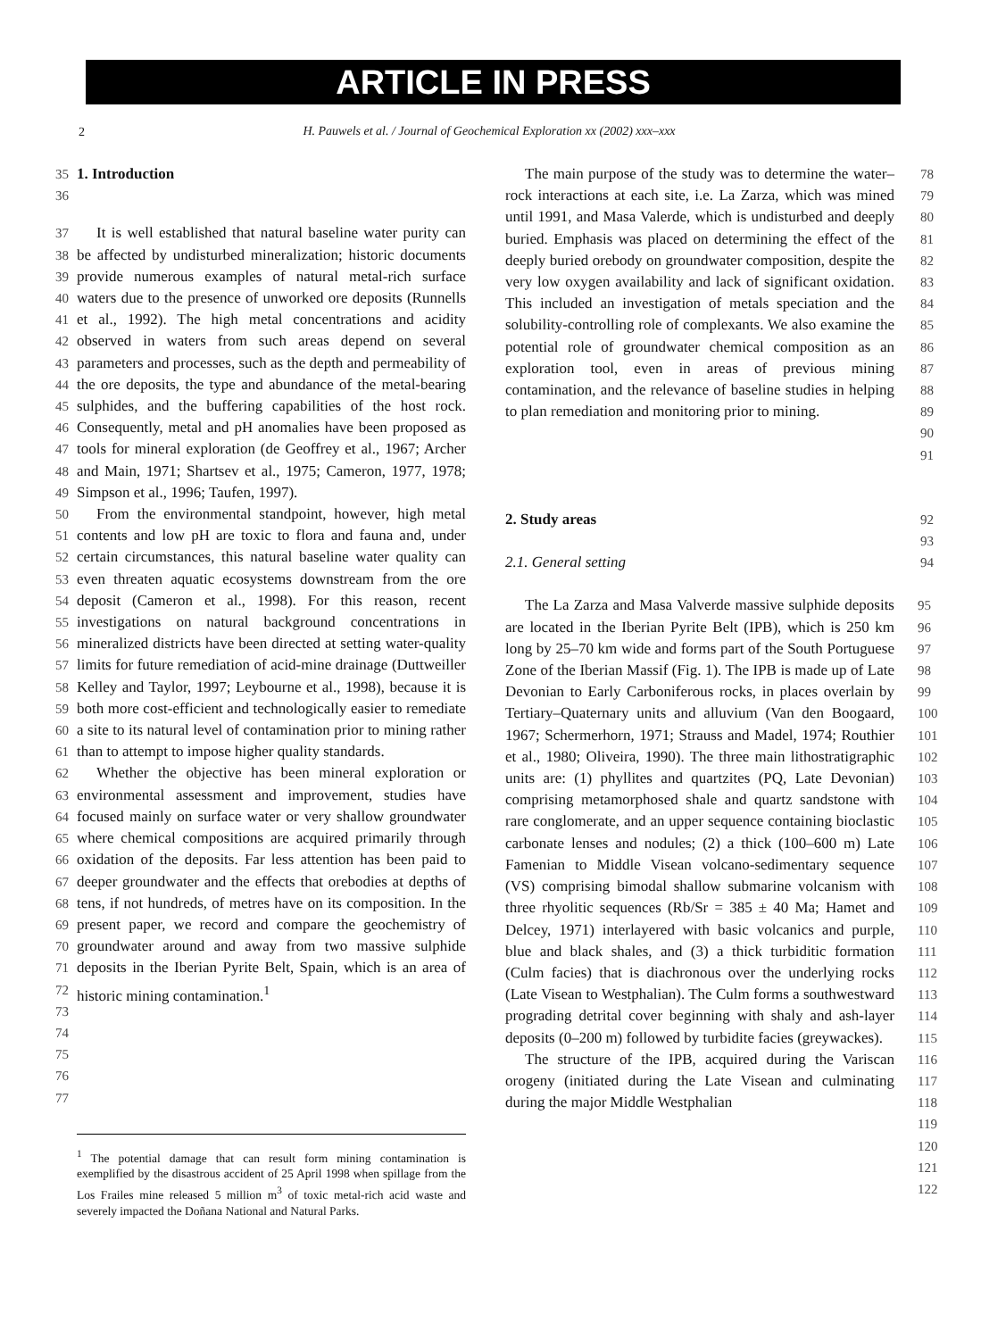ARTICLE IN PRESS
2
H. Pauwels et al. / Journal of Geochemical Exploration xx (2002) xxx–xxx
35 36
1. Introduction
37
38
39
40
41
42
43
44
45
46
47
48
49
50
51
52
53
54
55
56
57
58
59
60
61
62
63
64
65
66
67
68
69
70
71
72
73
74
75
76
77
It is well established that natural baseline water purity can be affected by undisturbed mineralization; historic documents provide numerous examples of natural metal-rich surface waters due to the presence of unworked ore deposits (Runnells et al., 1992). The high metal concentrations and acidity observed in waters from such areas depend on several parameters and processes, such as the depth and permeability of the ore deposits, the type and abundance of the metal-bearing sulphides, and the buffering capabilities of the host rock. Consequently, metal and pH anomalies have been proposed as tools for mineral exploration (de Geoffrey et al., 1967; Archer and Main, 1971; Shartsev et al., 1975; Cameron, 1977, 1978; Simpson et al., 1996; Taufen, 1997).
From the environmental standpoint, however, high metal contents and low pH are toxic to flora and fauna and, under certain circumstances, this natural baseline water quality can even threaten aquatic ecosystems downstream from the ore deposit (Cameron et al., 1998). For this reason, recent investigations on natural background concentrations in mineralized districts have been directed at setting water-quality limits for future remediation of acid-mine drainage (Duttweiller Kelley and Taylor, 1997; Leybourne et al., 1998), because it is both more cost-efficient and technologically easier to remediate a site to its natural level of contamination prior to mining rather than to attempt to impose higher quality standards.
Whether the objective has been mineral exploration or environmental assessment and improvement, studies have focused mainly on surface water or very shallow groundwater where chemical compositions are acquired primarily through oxidation of the deposits. Far less attention has been paid to deeper groundwater and the effects that orebodies at depths of tens, if not hundreds, of metres have on its composition. In the present paper, we record and compare the geochemistry of groundwater around and away from two massive sulphide deposits in the Iberian Pyrite Belt, Spain, which is an area of historic mining contamination.<sup>1</sup>
<sup>1</sup> The potential damage that can result form mining contamination is exemplified by the disastrous accident of 25 April 1998 when spillage from the Los Frailes mine released 5 million m<sup>3</sup> of toxic metal-rich acid waste and severely impacted the Doñana National and Natural Parks.
The main purpose of the study was to determine the water–rock interactions at each site, i.e. La Zarza, which was mined until 1991, and Masa Valerde, which is undisturbed and deeply buried. Emphasis was placed on determining the effect of the deeply buried orebody on groundwater composition, despite the very low oxygen availability and lack of significant oxidation. This included an investigation of metals speciation and the solubility-controlling role of complexants. We also examine the potential role of groundwater chemical composition as an exploration tool, even in areas of previous mining contamination, and the relevance of baseline studies in helping to plan remediation and monitoring prior to mining.
78
79
80
81
82
83
84
85
86
87
88
89
90
91
2. Study areas 92
93
2.1. General setting 94
The La Zarza and Masa Valverde massive sulphide deposits are located in the Iberian Pyrite Belt (IPB), which is 250 km long by 25–70 km wide and forms part of the South Portuguese Zone of the Iberian Massif (Fig. 1). The IPB is made up of Late Devonian to Early Carboniferous rocks, in places overlain by Tertiary–Quaternary units and alluvium (Van den Boogaard, 1967; Schermerhorn, 1971; Strauss and Madel, 1974; Routhier et al., 1980; Oliveira, 1990). The three main lithostratigraphic units are: (1) phyllites and quartzites (PQ, Late Devonian) comprising metamorphosed shale and quartz sandstone with rare conglomerate, and an upper sequence containing bioclastic carbonate lenses and nodules; (2) a thick (100–600 m) Late Famenian to Middle Visean volcano-sedimentary sequence (VS) comprising bimodal shallow submarine volcanism with three rhyolitic sequences (Rb/Sr = 385 ± 40 Ma; Hamet and Delcey, 1971) interlayered with basic volcanics and purple, blue and black shales, and (3) a thick turbiditic formation (Culm facies) that is diachronous over the underlying rocks (Late Visean to Westphalian). The Culm forms a southwestward prograding detrital cover beginning with shaly and ash-layer deposits (0–200 m) followed by turbidite facies (greywackes).
The structure of the IPB, acquired during the Variscan orogeny (initiated during the Late Visean and culminating during the major Middle Westphalian
95
96
97
98
99
100
101
102
103
104
105
106
107
108
109
110
111
112
113
114
115
116
117
118
119
120
121
122